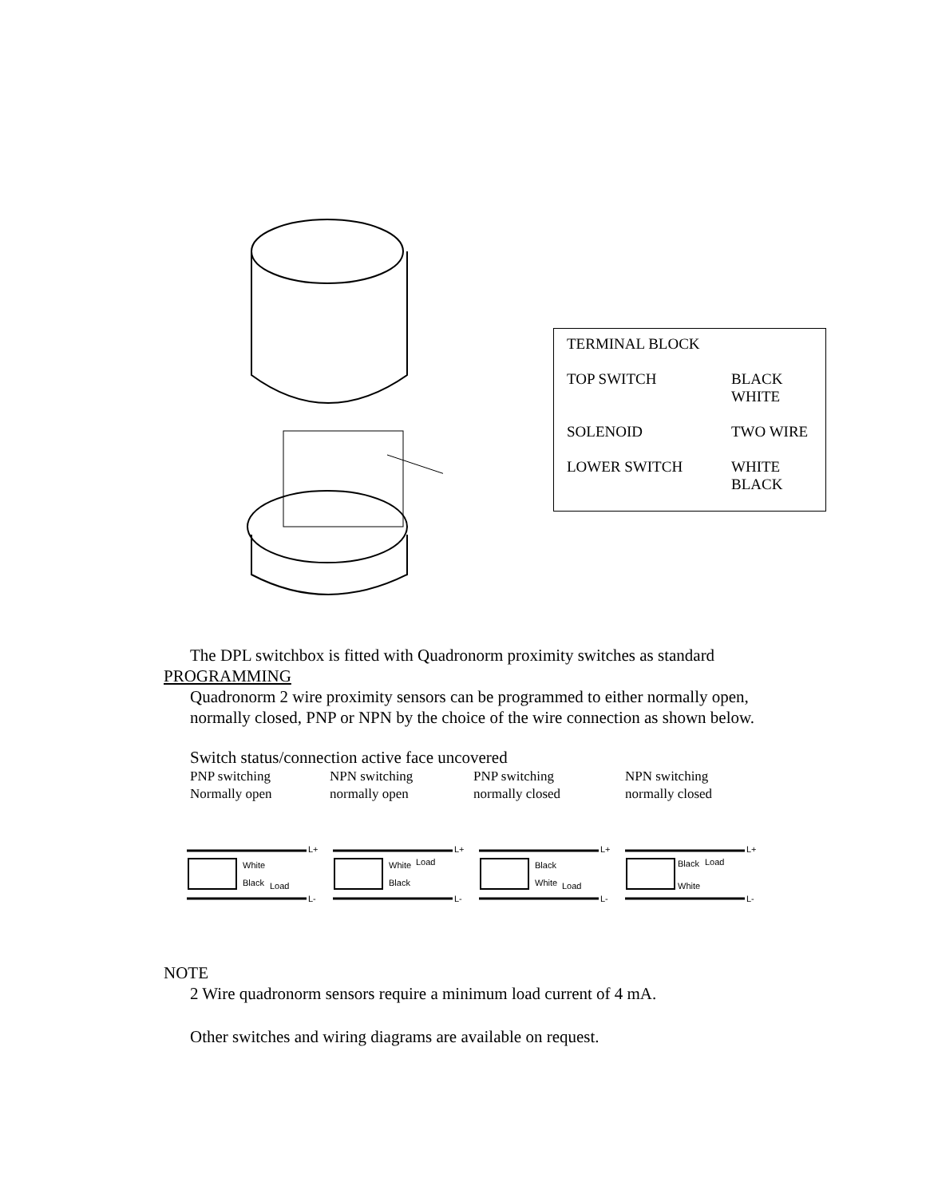| TERMINAL BLOCK | |
| TOP SWITCH | BLACK WHITE |
| SOLENOID | TWO WIRE |
| LOWER SWITCH | WHITE BLACK |
The DPL switchbox is fitted with Quadronorm proximity switches as standard
PROGRAMMING
Quadronorm 2 wire proximity sensors can be programmed to either normally open, normally closed, PNP or NPN by the choice of the wire connection as shown below.
Switch status/connection active face uncovered
PNP switching
Normally open
NPN switching
normally open
PNP switching
normally closed
NPN switching
normally closed
L+
White
Black Load
L-
L+
White Load
Black
L-
L+
Black
White Load
L-
L+
Black Load
White
L-
NOTE
2 Wire quadronorm sensors require a minimum load current of 4 mA.
Other switches and wiring diagrams are available on request.